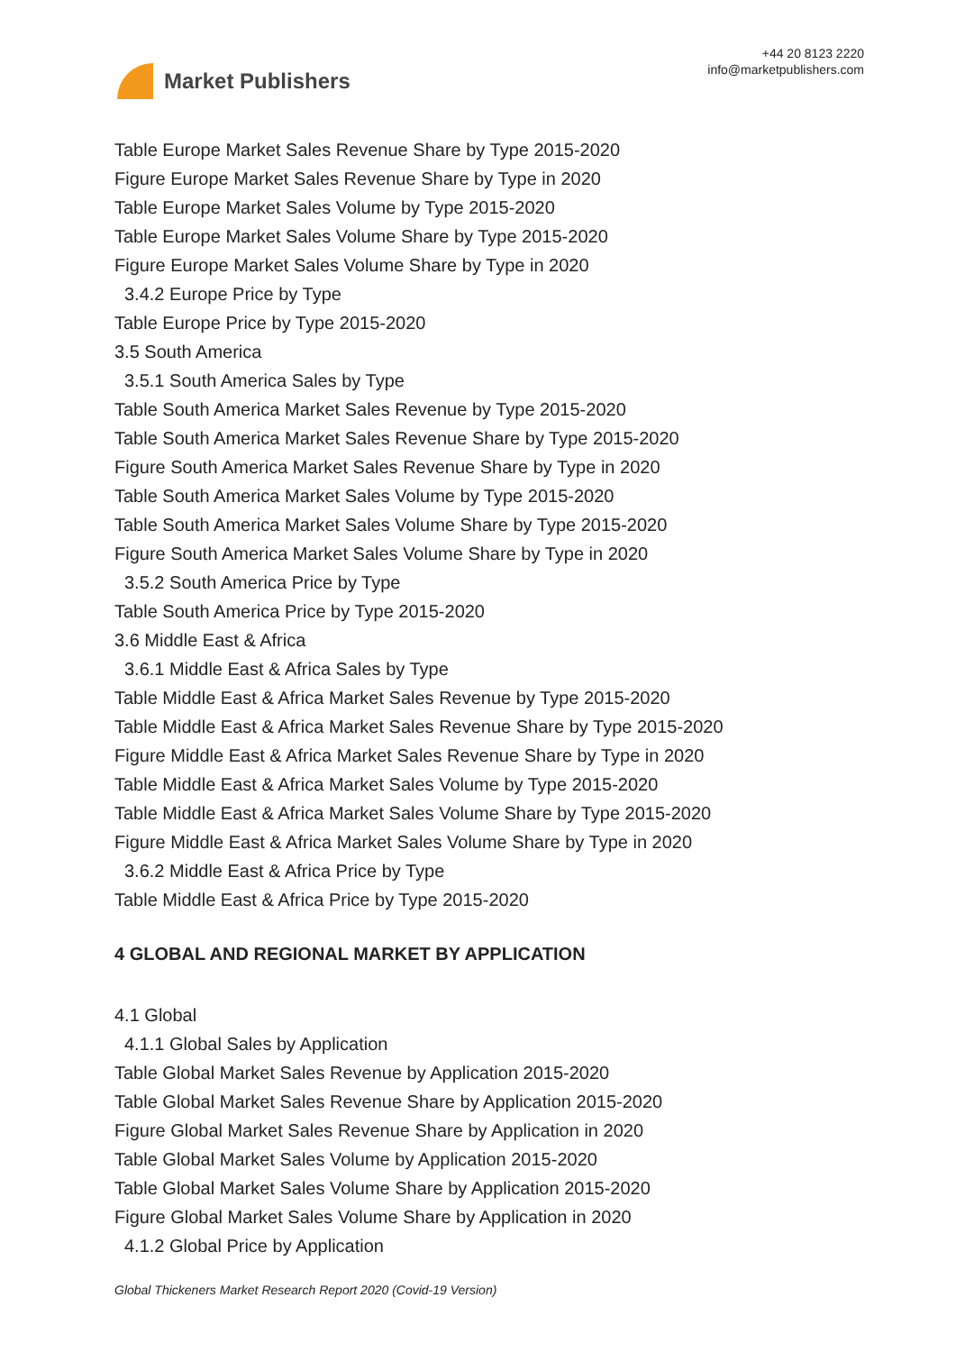Market Publishers
+44 20 8123 2220
info@marketpublishers.com
Table Europe Market Sales Revenue Share by Type 2015-2020
Figure Europe Market Sales Revenue Share by Type in 2020
Table Europe Market Sales Volume by Type 2015-2020
Table Europe Market Sales Volume Share by Type 2015-2020
Figure Europe Market Sales Volume Share by Type in 2020
3.4.2 Europe Price by Type
Table Europe Price by Type 2015-2020
3.5 South America
3.5.1 South America Sales by Type
Table South America Market Sales Revenue by Type 2015-2020
Table South America Market Sales Revenue Share by Type 2015-2020
Figure South America Market Sales Revenue Share by Type in 2020
Table South America Market Sales Volume by Type 2015-2020
Table South America Market Sales Volume Share by Type 2015-2020
Figure South America Market Sales Volume Share by Type in 2020
3.5.2 South America Price by Type
Table South America Price by Type 2015-2020
3.6 Middle East & Africa
3.6.1 Middle East & Africa Sales by Type
Table Middle East & Africa Market Sales Revenue by Type 2015-2020
Table Middle East & Africa Market Sales Revenue Share by Type 2015-2020
Figure Middle East & Africa Market Sales Revenue Share by Type in 2020
Table Middle East & Africa Market Sales Volume by Type 2015-2020
Table Middle East & Africa Market Sales Volume Share by Type 2015-2020
Figure Middle East & Africa Market Sales Volume Share by Type in 2020
3.6.2 Middle East & Africa Price by Type
Table Middle East & Africa Price by Type 2015-2020
4 GLOBAL AND REGIONAL MARKET BY APPLICATION
4.1 Global
4.1.1 Global Sales by Application
Table Global Market Sales Revenue by Application 2015-2020
Table Global Market Sales Revenue Share by Application 2015-2020
Figure Global Market Sales Revenue Share by Application in 2020
Table Global Market Sales Volume by Application 2015-2020
Table Global Market Sales Volume Share by Application 2015-2020
Figure Global Market Sales Volume Share by Application in 2020
4.1.2 Global Price by Application
Global Thickeners Market Research Report 2020 (Covid-19 Version)